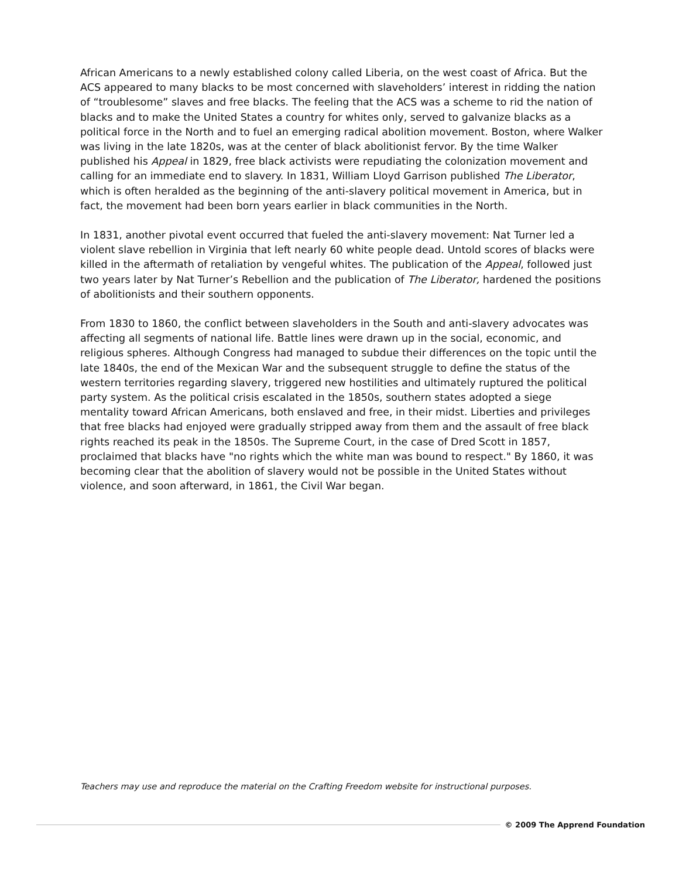African Americans to a newly established colony called Liberia, on the west coast of Africa. But the ACS appeared to many blacks to be most concerned with slaveholders’ interest in ridding the nation of “troublesome” slaves and free blacks. The feeling that the ACS was a scheme to rid the nation of blacks and to make the United States a country for whites only, served to galvanize blacks as a political force in the North and to fuel an emerging radical abolition movement. Boston, where Walker was living in the late 1820s, was at the center of black abolitionist fervor. By the time Walker published his Appeal in 1829, free black activists were repudiating the colonization movement and calling for an immediate end to slavery. In 1831, William Lloyd Garrison published The Liberator, which is often heralded as the beginning of the anti-slavery political movement in America, but in fact, the movement had been born years earlier in black communities in the North.
In 1831, another pivotal event occurred that fueled the anti-slavery movement: Nat Turner led a violent slave rebellion in Virginia that left nearly 60 white people dead. Untold scores of blacks were killed in the aftermath of retaliation by vengeful whites. The publication of the Appeal, followed just two years later by Nat Turner’s Rebellion and the publication of The Liberator, hardened the positions of abolitionists and their southern opponents.
From 1830 to 1860, the conflict between slaveholders in the South and anti-slavery advocates was affecting all segments of national life. Battle lines were drawn up in the social, economic, and religious spheres. Although Congress had managed to subdue their differences on the topic until the late 1840s, the end of the Mexican War and the subsequent struggle to define the status of the western territories regarding slavery, triggered new hostilities and ultimately ruptured the political party system. As the political crisis escalated in the 1850s, southern states adopted a siege mentality toward African Americans, both enslaved and free, in their midst. Liberties and privileges that free blacks had enjoyed were gradually stripped away from them and the assault of free black rights reached its peak in the 1850s. The Supreme Court, in the case of Dred Scott in 1857, proclaimed that blacks have "no rights which the white man was bound to respect." By 1860, it was becoming clear that the abolition of slavery would not be possible in the United States without violence, and soon afterward, in 1861, the Civil War began.
Teachers may use and reproduce the material on the Crafting Freedom website for instructional purposes.
© 2009 The Apprend Foundation